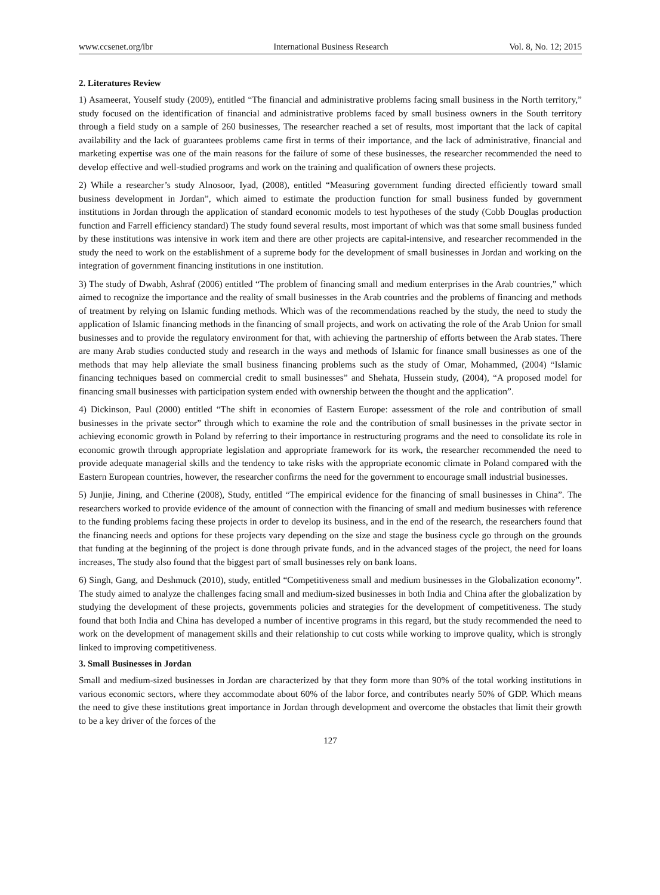www.ccsenet.org/ibr International Business Research Vol. 8, No. 12; 2015
2. Literatures Review
1) Asameerat, Youself study (2009), entitled “The financial and administrative problems facing small business in the North territory,” study focused on the identification of financial and administrative problems faced by small business owners in the South territory through a field study on a sample of 260 businesses, The researcher reached a set of results, most important that the lack of capital availability and the lack of guarantees problems came first in terms of their importance, and the lack of administrative, financial and marketing expertise was one of the main reasons for the failure of some of these businesses, the researcher recommended the need to develop effective and well-studied programs and work on the training and qualification of owners these projects.
2) While a researcher’s study Alnosoor, Iyad, (2008), entitled “Measuring government funding directed efficiently toward small business development in Jordan”, which aimed to estimate the production function for small business funded by government institutions in Jordan through the application of standard economic models to test hypotheses of the study (Cobb Douglas production function and Farrell efficiency standard) The study found several results, most important of which was that some small business funded by these institutions was intensive in work item and there are other projects are capital-intensive, and researcher recommended in the study the need to work on the establishment of a supreme body for the development of small businesses in Jordan and working on the integration of government financing institutions in one institution.
3) The study of Dwabh, Ashraf (2006) entitled “The problem of financing small and medium enterprises in the Arab countries,” which aimed to recognize the importance and the reality of small businesses in the Arab countries and the problems of financing and methods of treatment by relying on Islamic funding methods. Which was of the recommendations reached by the study, the need to study the application of Islamic financing methods in the financing of small projects, and work on activating the role of the Arab Union for small businesses and to provide the regulatory environment for that, with achieving the partnership of efforts between the Arab states. There are many Arab studies conducted study and research in the ways and methods of Islamic for finance small businesses as one of the methods that may help alleviate the small business financing problems such as the study of Omar, Mohammed, (2004) “Islamic financing techniques based on commercial credit to small businesses” and Shehata, Hussein study, (2004), “A proposed model for financing small businesses with participation system ended with ownership between the thought and the application”.
4) Dickinson, Paul (2000) entitled “The shift in economies of Eastern Europe: assessment of the role and contribution of small businesses in the private sector” through which to examine the role and the contribution of small businesses in the private sector in achieving economic growth in Poland by referring to their importance in restructuring programs and the need to consolidate its role in economic growth through appropriate legislation and appropriate framework for its work, the researcher recommended the need to provide adequate managerial skills and the tendency to take risks with the appropriate economic climate in Poland compared with the Eastern European countries, however, the researcher confirms the need for the government to encourage small industrial businesses.
5) Junjie, Jining, and Ctherine (2008), Study, entitled “The empirical evidence for the financing of small businesses in China”. The researchers worked to provide evidence of the amount of connection with the financing of small and medium businesses with reference to the funding problems facing these projects in order to develop its business, and in the end of the research, the researchers found that the financing needs and options for these projects vary depending on the size and stage the business cycle go through on the grounds that funding at the beginning of the project is done through private funds, and in the advanced stages of the project, the need for loans increases, The study also found that the biggest part of small businesses rely on bank loans.
6) Singh, Gang, and Deshmuck (2010), study, entitled “Competitiveness small and medium businesses in the Globalization economy”. The study aimed to analyze the challenges facing small and medium-sized businesses in both India and China after the globalization by studying the development of these projects, governments policies and strategies for the development of competitiveness. The study found that both India and China has developed a number of incentive programs in this regard, but the study recommended the need to work on the development of management skills and their relationship to cut costs while working to improve quality, which is strongly linked to improving competitiveness.
3. Small Businesses in Jordan
Small and medium-sized businesses in Jordan are characterized by that they form more than 90% of the total working institutions in various economic sectors, where they accommodate about 60% of the labor force, and contributes nearly 50% of GDP. Which means the need to give these institutions great importance in Jordan through development and overcome the obstacles that limit their growth to be a key driver of the forces of the
127